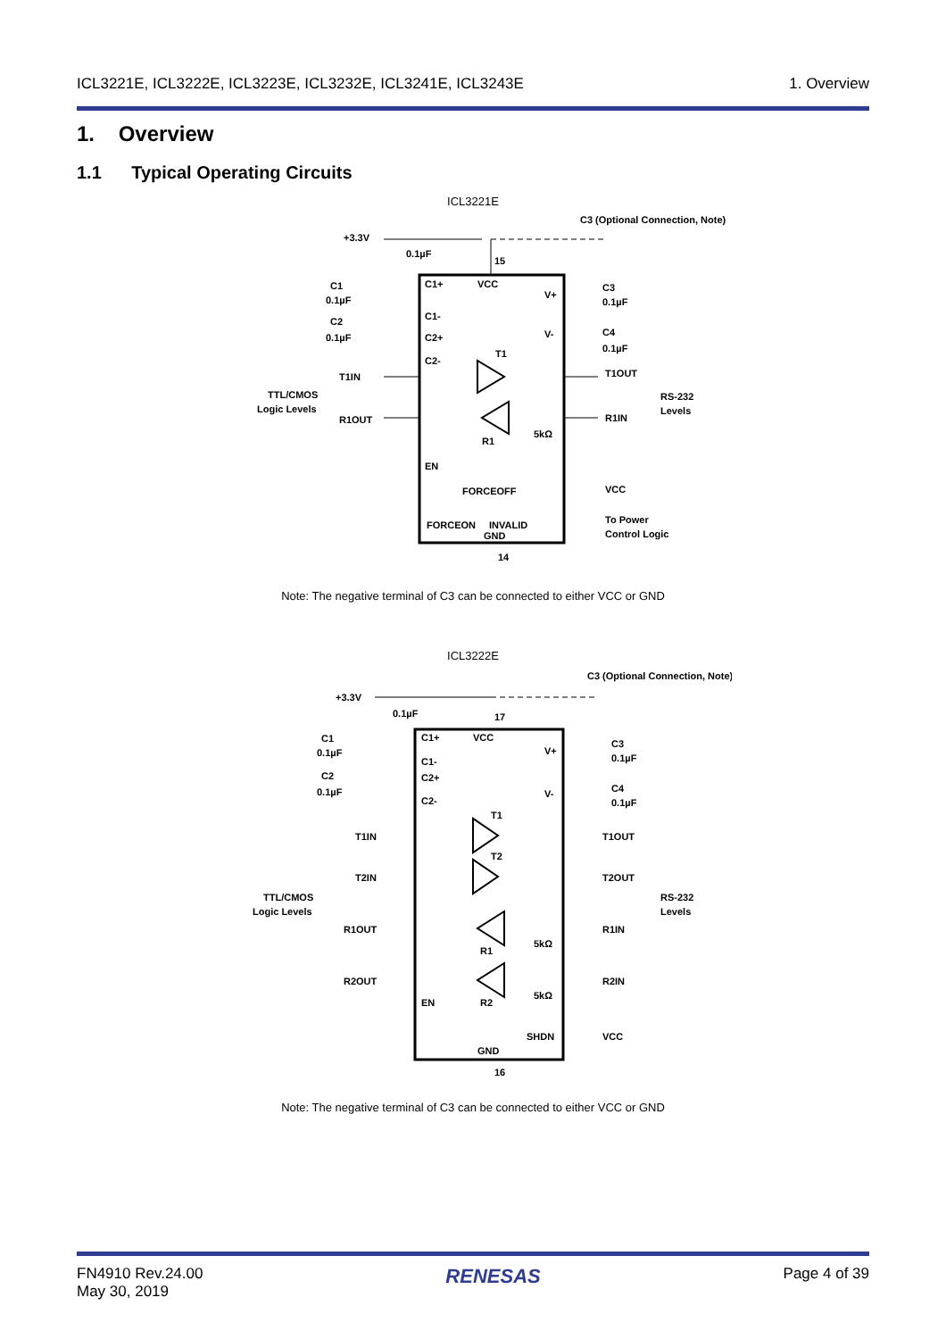ICL3221E, ICL3222E, ICL3223E, ICL3232E, ICL3241E, ICL3243E 1. Overview
1. Overview
1.1 Typical Operating Circuits
ICL3221E
+3.3V
0.1µF
15
C3 (Optional Connection, Note)
C1+
VCC
V+
C1-
C2+
C2-
V-
C1
0.1µF
C2
0.1µF
C3
0.1µF
C4
0.1µF
T1
R1
T1IN
R1OUT
T1OUT
R1IN
TTL/CMOS
Logic Levels
RS-232
Levels
5kΩ
EN
FORCEOFF
FORCEON
GND
INVALID
VCC
To Power
Control Logic
14
Note: The negative terminal of C3 can be connected to either VCC or GND
ICL3222E
+3.3V
0.1µF
17
C3 (Optional Connection, Note)
C1+
VCC
V+
C1-
C2+
C2-
V-
C1
0.1µF
C2
0.1µF
C3
0.1µF
C4
0.1µF
T1
T2
R1
R2
T1IN
T2IN
R1OUT
R2OUT
T1OUT
T2OUT
R1IN
R2IN
TTL/CMOS
Logic Levels
RS-232
Levels
5kΩ
5kΩ
EN
SHDN
VCC
GND
16
Note: The negative terminal of C3 can be connected to either VCC or GND
FN4910 Rev.24.00
May 30, 2019 RENESAS Page 4 of 39